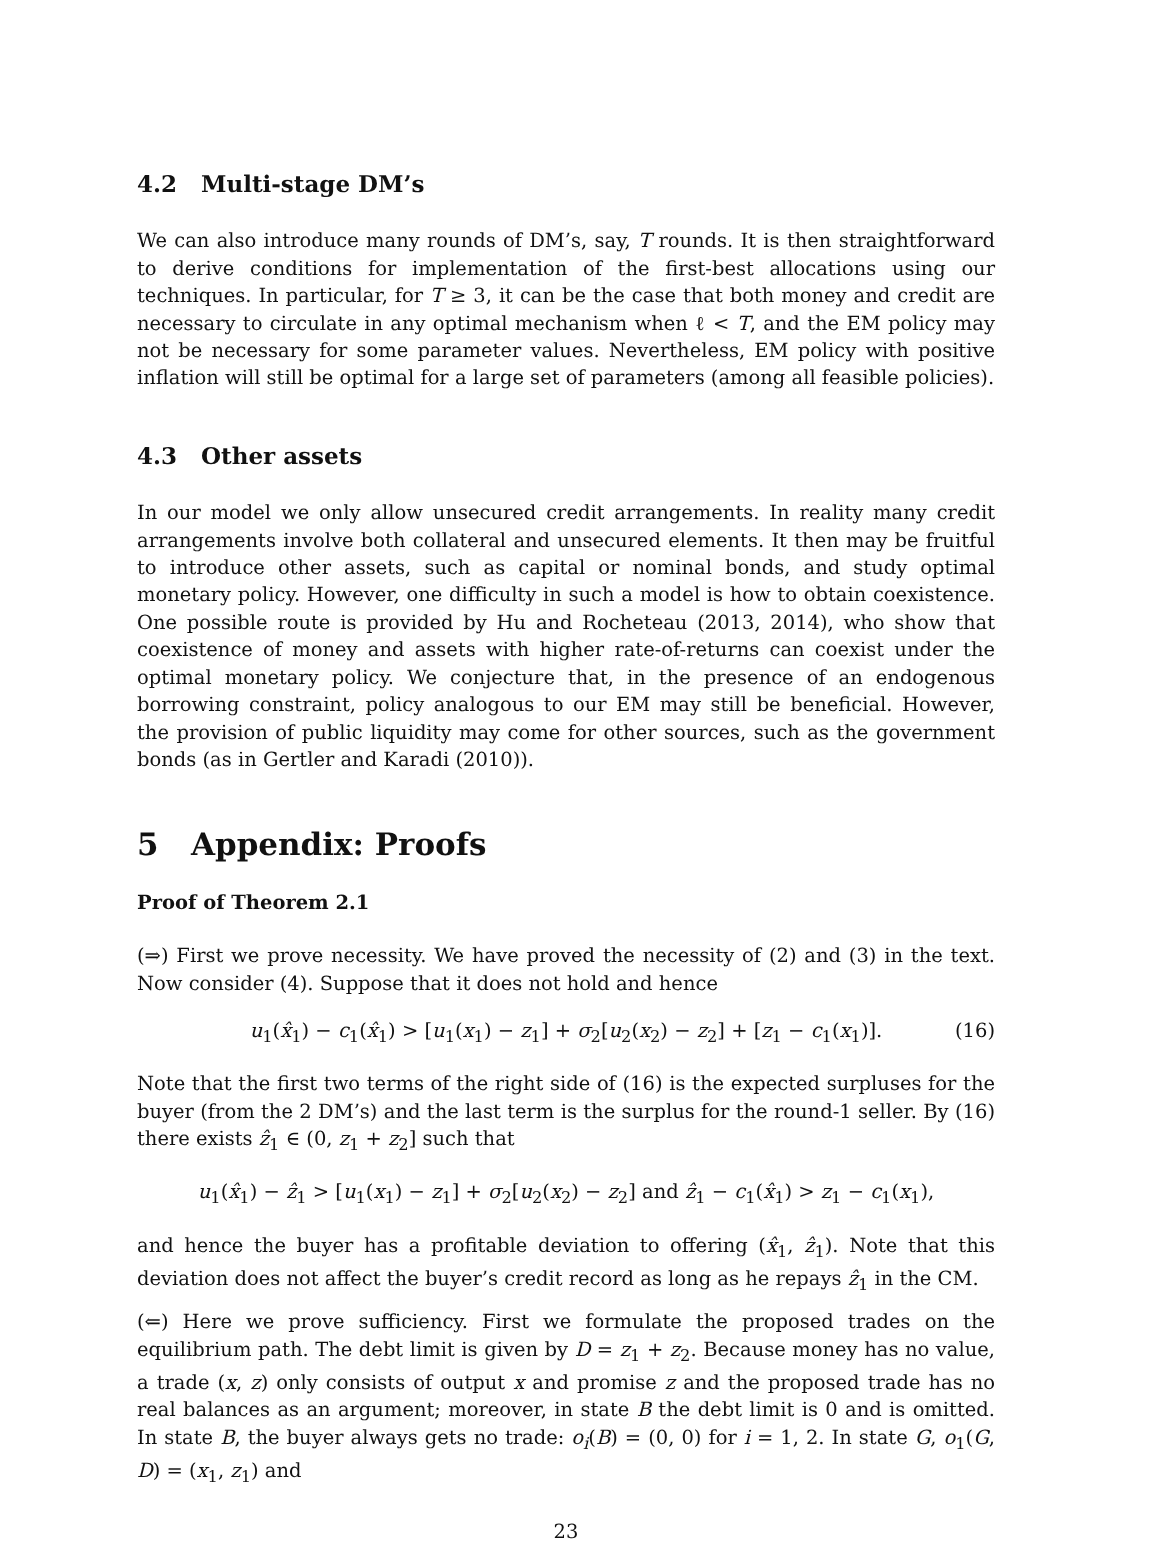4.2 Multi-stage DM’s
We can also introduce many rounds of DM’s, say, T rounds. It is then straightforward to derive conditions for implementation of the first-best allocations using our techniques. In particular, for T ≥ 3, it can be the case that both money and credit are necessary to circulate in any optimal mechanism when ℓ < T, and the EM policy may not be necessary for some parameter values. Nevertheless, EM policy with positive inflation will still be optimal for a large set of parameters (among all feasible policies).
4.3 Other assets
In our model we only allow unsecured credit arrangements. In reality many credit arrangements involve both collateral and unsecured elements. It then may be fruitful to introduce other assets, such as capital or nominal bonds, and study optimal monetary policy. However, one difficulty in such a model is how to obtain coexistence. One possible route is provided by Hu and Rocheteau (2013, 2014), who show that coexistence of money and assets with higher rate-of-returns can coexist under the optimal monetary policy. We conjecture that, in the presence of an endogenous borrowing constraint, policy analogous to our EM may still be beneficial. However, the provision of public liquidity may come for other sources, such as the government bonds (as in Gertler and Karadi (2010)).
5 Appendix: Proofs
Proof of Theorem 2.1
(⇒) First we prove necessity. We have proved the necessity of (2) and (3) in the text. Now consider (4). Suppose that it does not hold and hence
u<sub>1</sub>(x̂<sub>1</sub>) − c<sub>1</sub>(x̂<sub>1</sub>) > [u<sub>1</sub>(x<sub>1</sub>) − z<sub>1</sub>] + σ<sub>2</sub>[u<sub>2</sub>(x<sub>2</sub>) − z<sub>2</sub>] + [z<sub>1</sub> − c<sub>1</sub>(x<sub>1</sub>)]. (16)
Note that the first two terms of the right side of (16) is the expected surpluses for the buyer (from the 2 DM’s) and the last term is the surplus for the round-1 seller. By (16) there exists ẑ<sub>1</sub> ∈ (0, z<sub>1</sub> + z<sub>2</sub>] such that
u<sub>1</sub>(x̂<sub>1</sub>) − ẑ<sub>1</sub> > [u<sub>1</sub>(x<sub>1</sub>) − z<sub>1</sub>] + σ<sub>2</sub>[u<sub>2</sub>(x<sub>2</sub>) − z<sub>2</sub>] and ẑ<sub>1</sub> − c<sub>1</sub>(x̂<sub>1</sub>) > z<sub>1</sub> − c<sub>1</sub>(x<sub>1</sub>),
and hence the buyer has a profitable deviation to offering (x̂<sub>1</sub>, ẑ<sub>1</sub>). Note that this deviation does not affect the buyer’s credit record as long as he repays ẑ<sub>1</sub> in the CM.
(⇐) Here we prove sufficiency. First we formulate the proposed trades on the equilibrium path. The debt limit is given by D = z<sub>1</sub> + z<sub>2</sub>. Because money has no value, a trade (x, z) only consists of output x and promise z and the proposed trade has no real balances as an argument; moreover, in state B the debt limit is 0 and is omitted. In state B, the buyer always gets no trade: o<sub>i</sub>(B) = (0, 0) for i = 1, 2. In state G, o<sub>1</sub>(G, D) = (x<sub>1</sub>, z<sub>1</sub>) and
23